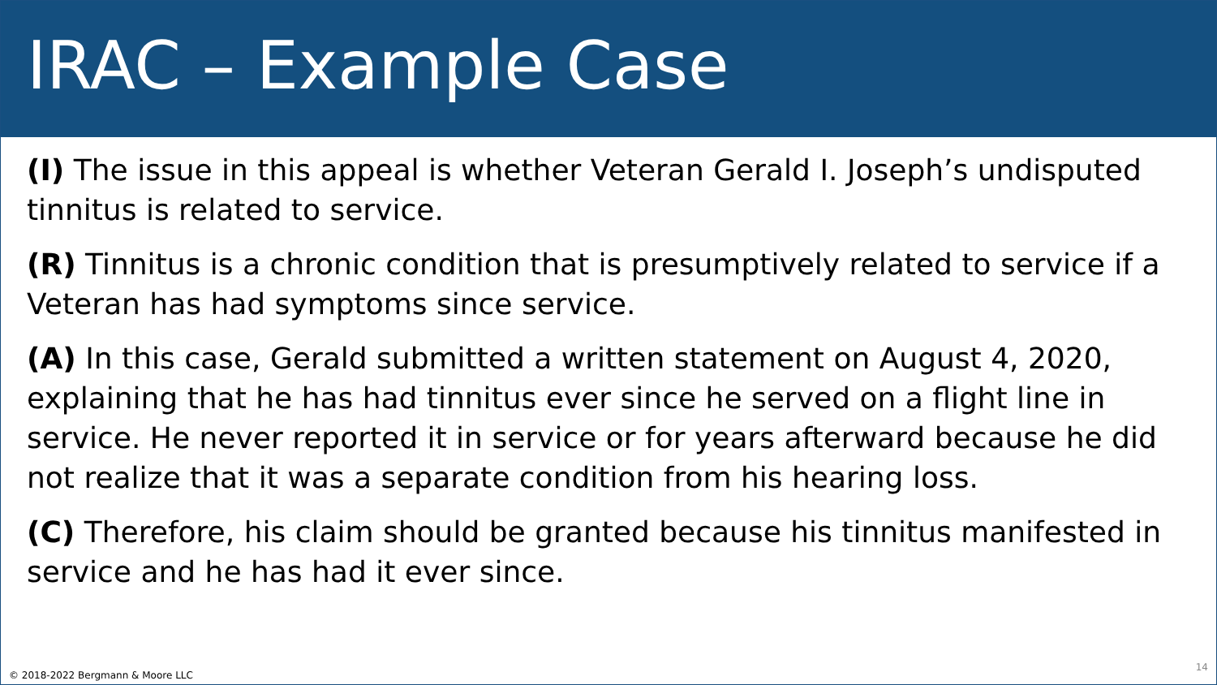IRAC – Example Case
(I) The issue in this appeal is whether Veteran Gerald I. Joseph’s undisputed tinnitus is related to service.
(R) Tinnitus is a chronic condition that is presumptively related to service if a Veteran has had symptoms since service.
(A) In this case, Gerald submitted a written statement on August 4, 2020, explaining that he has had tinnitus ever since he served on a flight line in service. He never reported it in service or for years afterward because he did not realize that it was a separate condition from his hearing loss.
(C) Therefore, his claim should be granted because his tinnitus manifested in service and he has had it ever since.
© 2018-2022 Bergmann & Moore LLC 14